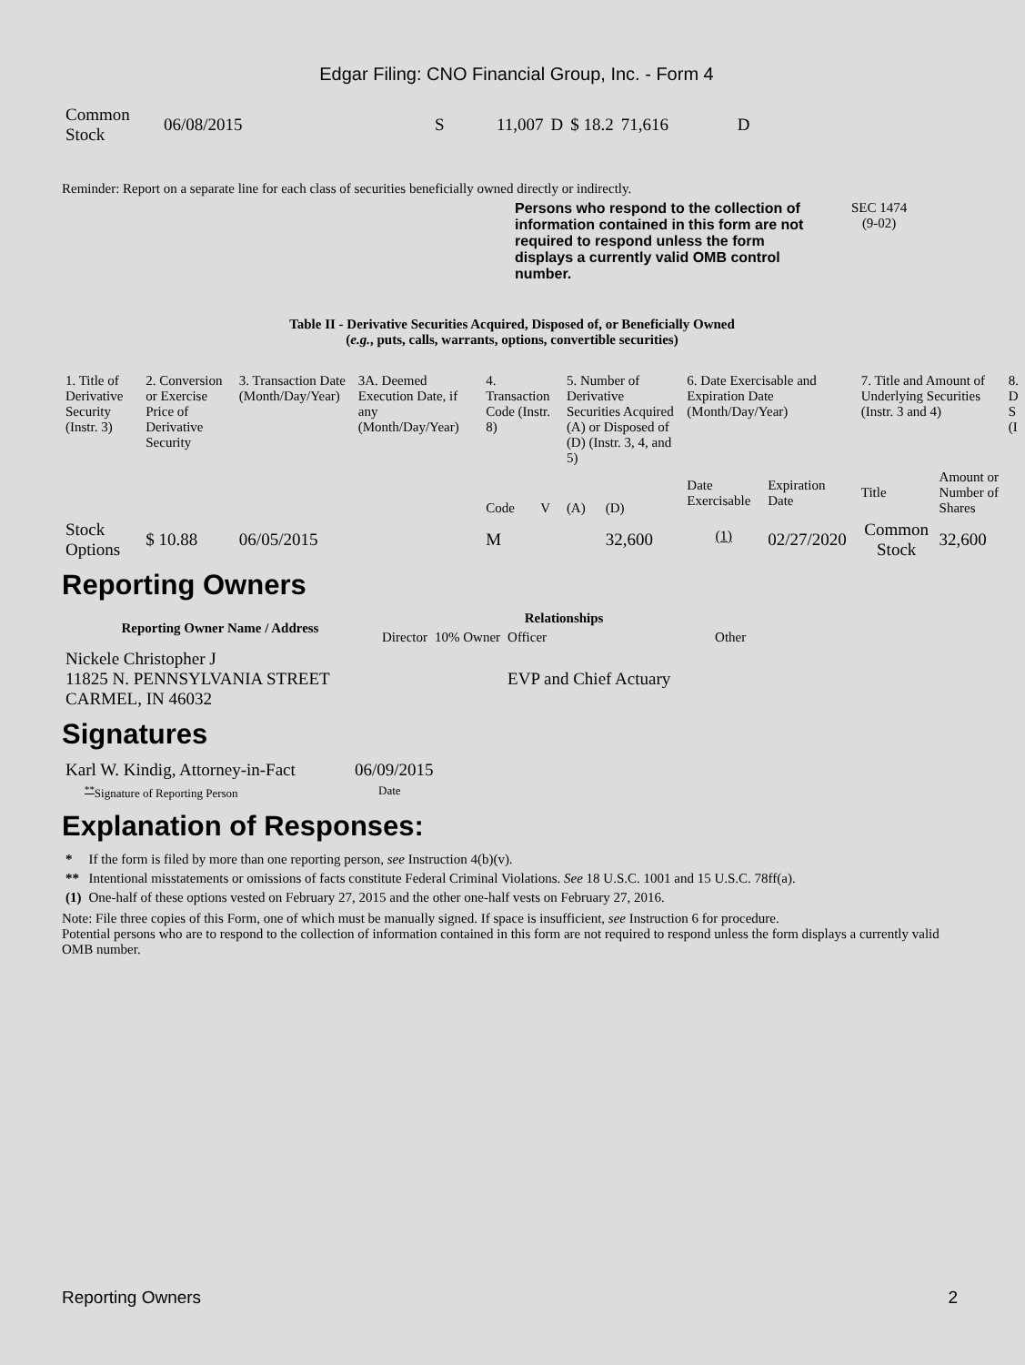Edgar Filing: CNO Financial Group, Inc. - Form 4
| Common Stock | 06/08/2015 | S | 11,007 | D | $ 18.2 | 71,616 | D |
Reminder: Report on a separate line for each class of securities beneficially owned directly or indirectly.
Persons who respond to the collection of information contained in this form are not required to respond unless the form displays a currently valid OMB control number.
SEC 1474
(9-02)
Table II - Derivative Securities Acquired, Disposed of, or Beneficially Owned
(e.g., puts, calls, warrants, options, convertible securities)
| 1. Title of Derivative Security (Instr. 3) | 2. Conversion or Exercise Price of Derivative Security | 3. Transaction Date (Month/Day/Year) | 3A. Deemed Execution Date, if any (Month/Day/Year) | 4. Transaction Code (Instr. 8) | | 5. Number of Derivative Securities Acquired (A) or Disposed of (D) (Instr. 3, 4, and 5) | | 6. Date Exercisable and Expiration Date (Month/Day/Year) | | 7. Title and Amount of Underlying Securities (Instr. 3 and 4) | | 8. D S (I |
| | | | | Code | V | (A) | (D) | Date Exercisable | Expiration Date | Title | Amount or Number of Shares | |
| Stock Options | $ 10.88 | 06/05/2015 | | M | | | 32,600 | <sup>(1)</sup> | 02/27/2020 | Common Stock | 32,600 | |
Reporting Owners
| Reporting Owner Name / Address | Relationships | | | |
| --- | --- | --- | --- | --- |
| | Director | 10% Owner | Officer | Other |
| Nickele Christopher J 11825 N. PENNSYLVANIA STREET CARMEL, IN 46032 | | | EVP and Chief Actuary | |
Signatures
| Karl W. Kindig, Attorney-in-Fact | 06/09/2015 |
| <sup>**</sup> Signature of Reporting Person | Date |
Explanation of Responses:
| * | If the form is filed by more than one reporting person, see Instruction 4(b)(v). |
| ** | Intentional misstatements or omissions of facts constitute Federal Criminal Violations. See 18 U.S.C. 1001 and 15 U.S.C. 78ff(a). |
| (1) | One-half of these options vested on February 27, 2015 and the other one-half vests on February 27, 2016. |
Note: File three copies of this Form, one of which must be manually signed. If space is insufficient, see Instruction 6 for procedure.
Potential persons who are to respond to the collection of information contained in this form are not required to respond unless the form displays a currently valid OMB number.
Reporting Owners 2